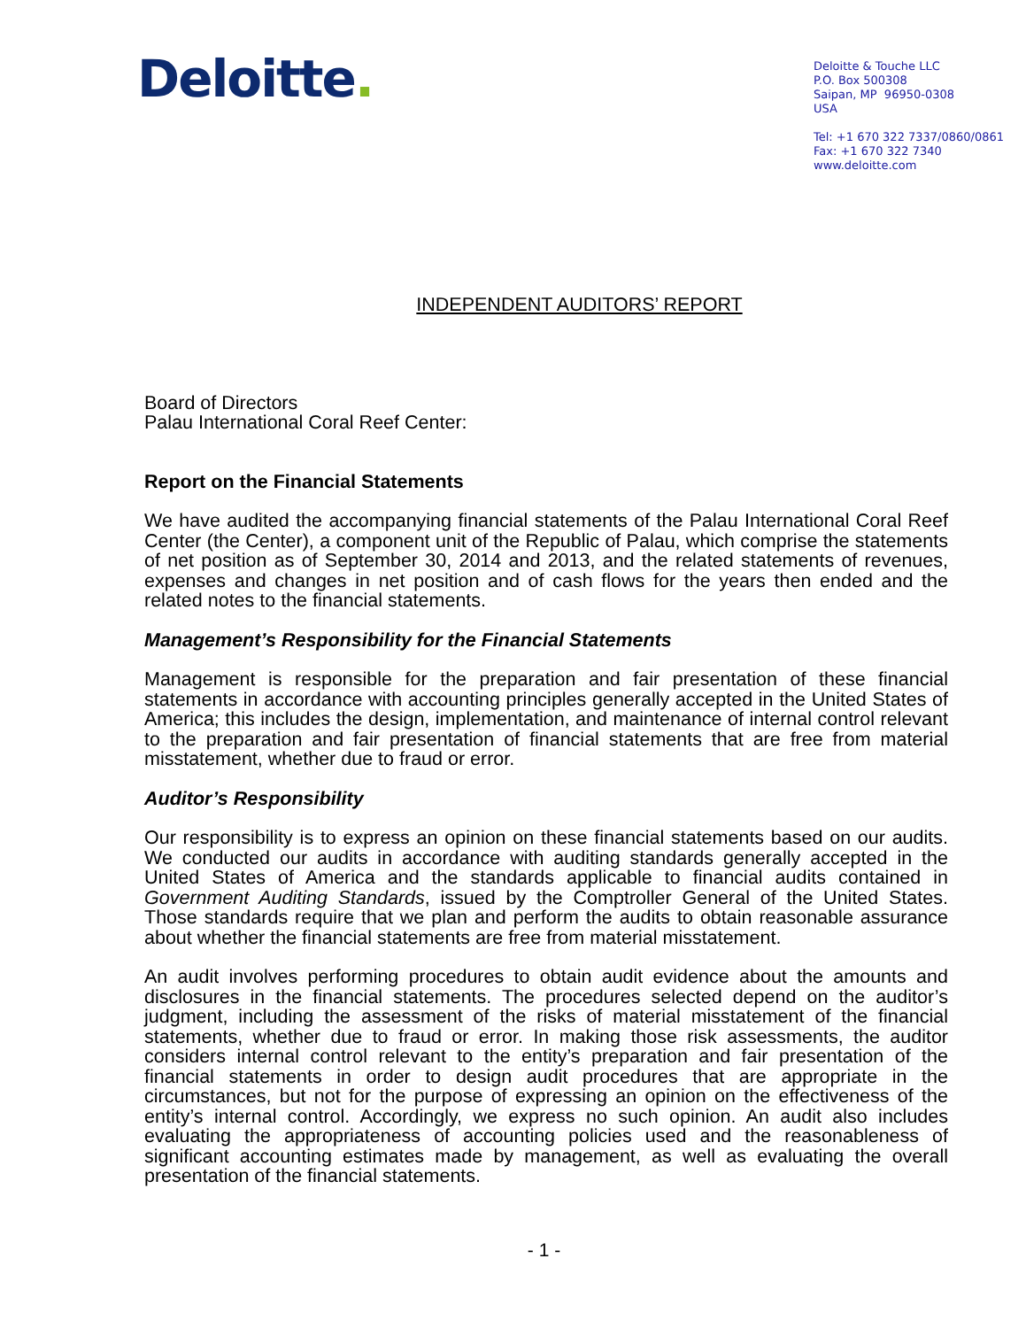Deloitte.
Deloitte & Touche LLC
P.O. Box 500308
Saipan, MP 96950-0308
USA
Tel: +1 670 322 7337/0860/0861
Fax: +1 670 322 7340
www.deloitte.com
INDEPENDENT AUDITORS’ REPORT
Board of Directors
Palau International Coral Reef Center:
Report on the Financial Statements
We have audited the accompanying financial statements of the Palau International Coral Reef Center (the Center), a component unit of the Republic of Palau, which comprise the statements of net position as of September 30, 2014 and 2013, and the related statements of revenues, expenses and changes in net position and of cash flows for the years then ended and the related notes to the financial statements.
Management’s Responsibility for the Financial Statements
Management is responsible for the preparation and fair presentation of these financial statements in accordance with accounting principles generally accepted in the United States of America; this includes the design, implementation, and maintenance of internal control relevant to the preparation and fair presentation of financial statements that are free from material misstatement, whether due to fraud or error.
Auditor’s Responsibility
Our responsibility is to express an opinion on these financial statements based on our audits. We conducted our audits in accordance with auditing standards generally accepted in the United States of America and the standards applicable to financial audits contained in Government Auditing Standards, issued by the Comptroller General of the United States. Those standards require that we plan and perform the audits to obtain reasonable assurance about whether the financial statements are free from material misstatement.
An audit involves performing procedures to obtain audit evidence about the amounts and disclosures in the financial statements. The procedures selected depend on the auditor’s judgment, including the assessment of the risks of material misstatement of the financial statements, whether due to fraud or error. In making those risk assessments, the auditor considers internal control relevant to the entity’s preparation and fair presentation of the financial statements in order to design audit procedures that are appropriate in the circumstances, but not for the purpose of expressing an opinion on the effectiveness of the entity’s internal control. Accordingly, we express no such opinion. An audit also includes evaluating the appropriateness of accounting policies used and the reasonableness of significant accounting estimates made by management, as well as evaluating the overall presentation of the financial statements.
- 1 -